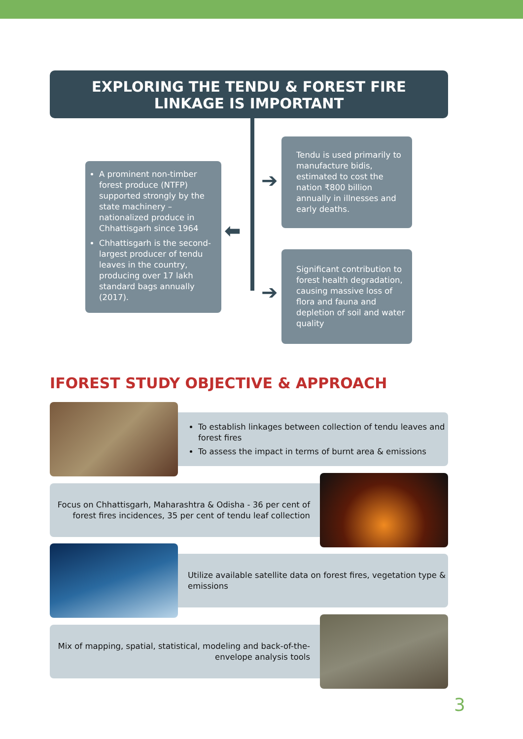EXPLORING THE TENDU & FOREST FIRE
LINKAGE IS IMPORTANT
➔
⬅
➔
A prominent non-timber forest produce (NTFP) supported strongly by the state machinery – nationalized produce in Chhattisgarh since 1964
Chhattisgarh is the second-largest producer of tendu leaves in the country, producing over 17 lakh standard bags annually (2017).
Tendu is used primarily to manufacture bidis, estimated to cost the nation ₹800 billion annually in illnesses and early deaths.
Significant contribution to forest health degradation, causing massive loss of flora and fauna and depletion of soil and water quality
IFOREST STUDY OBJECTIVE & APPROACH
To establish linkages between collection of tendu leaves and forest fires
To assess the impact in terms of burnt area & emissions
Focus on Chhattisgarh, Maharashtra & Odisha - 36 per cent of forest fires incidences, 35 per cent of tendu leaf collection
Utilize available satellite data on forest fires, vegetation type & emissions
Mix of mapping, spatial, statistical, modeling and back-of-the-envelope analysis tools
3